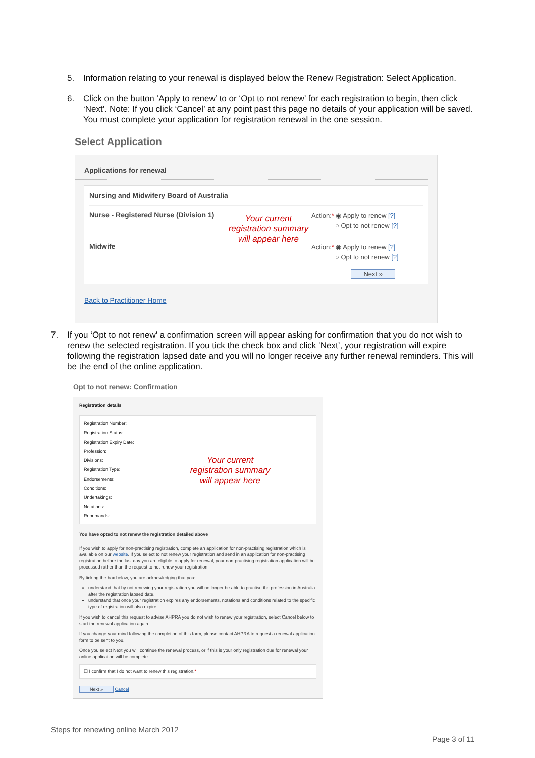5. Information relating to your renewal is displayed below the Renew Registration: Select Application.
6. Click on the button ‘Apply to renew’ to or ‘Opt to not renew’ for each registration to begin, then click ‘Next’. Note: If you click ‘Cancel’ at any point past this page no details of your application will be saved. You must complete your application for registration renewal in the one session.
Select Application
Applications for renewal
Nursing and Midwifery Board of Australia
Nurse - Registered Nurse (Division 1)
Midwife
Your current registration summary will appear here
Action:* ◉ Apply to renew [?]
○ Opt to not renew [?]
Action:* ◉ Apply to renew [?]
○ Opt to not renew [?]
Next »
Back to Practitioner Home
7. If you ‘Opt to not renew’ a confirmation screen will appear asking for confirmation that you do not wish to renew the selected registration. If you tick the check box and click ‘Next’, your registration will expire following the registration lapsed date and you will no longer receive any further renewal reminders. This will be the end of the online application.
Opt to not renew: Confirmation
Registration details
Registration Number:
Registration Status:
Registration Expiry Date:
Profession:
Divisions:
Registration Type:
Endorsements:
Conditions:
Undertakings:
Notations:
Reprimands:
Your current registration summary will appear here
You have opted to not renew the registration detailed above
If you wish to apply for non-practising registration, complete an application for non-practising registration which is available on our website. If you select to not renew your registration and send in an application for non-practising registration before the last day you are eligible to apply for renewal, your non-practising registration application will be processed rather than the request to not renew your registration.
By ticking the box below, you are acknowledging that you:
understand that by not renewing your registration you will no longer be able to practise the profession in Australia after the registration lapsed date.
understand that once your registration expires any endorsements, notations and conditions related to the specific type of registration will also expire.
If you wish to cancel this request to advise AHPRA you do not wish to renew your registration, select Cancel below to start the renewal application again.
If you change your mind following the completion of this form, please contact AHPRA to request a renewal application form to be sent to you.
Once you select Next you will continue the renewal process, or if this is your only registration due for renewal your online application will be complete.
☐ I confirm that I do not want to renew this registration.*
Next » Cancel
Steps for renewing online March 2012
Page 3 of 11